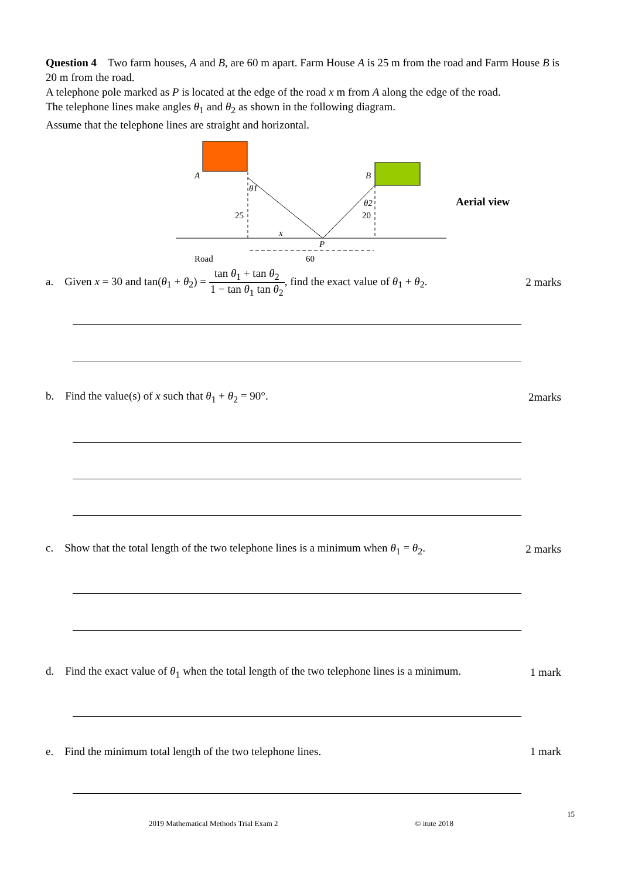Question 4 Two farm houses, A and B, are 60 m apart. Farm House A is 25 m from the road and Farm House B is 20 m from the road.
A telephone pole marked as P is located at the edge of the road x m from A along the edge of the road.
The telephone lines make angles θ<sub>1</sub> and θ<sub>2</sub> as shown in the following diagram.
Assume that the telephone lines are straight and horizontal.
A
B
θ1
θ2
25
20
x
P
Road
60
Aerial view
a. Given x = 30 and tan(θ<sub>1</sub> + θ<sub>2</sub>) = tan θ<sub>1</sub> + tan θ<sub>2</sub> 1 − tan θ<sub>1</sub> tan θ<sub>2</sub>, find the exact value of θ<sub>1</sub> + θ<sub>2</sub>.
2 marks
b. Find the value(s) of x such that θ<sub>1</sub> + θ<sub>2</sub> = 90°.
2marks
c. Show that the total length of the two telephone lines is a minimum when θ<sub>1</sub> = θ<sub>2</sub>.
2 marks
d. Find the exact value of θ<sub>1</sub> when the total length of the two telephone lines is a minimum.
1 mark
e. Find the minimum total length of the two telephone lines.
1 mark
15
2019 Mathematical Methods Trial Exam 2 © itute 2018